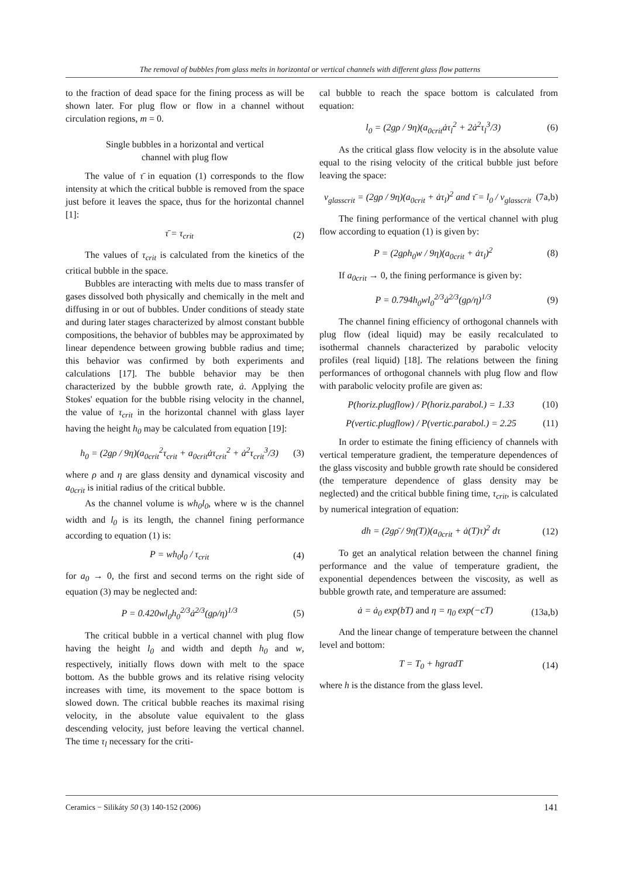The removal of bubbles from glass melts in horizontal or vertical channels with different glass flow patterns
to the fraction of dead space for the fining process as will be shown later. For plug flow or flow in a channel without circulation regions, m = 0.
Single bubbles in a horizontal and vertical
channel with plug flow
The value of τ̄ in equation (1) corresponds to the flow intensity at which the critical bubble is removed from the space just before it leaves the space, thus for the horizontal channel [1]:
τ̄ = τ<sub>crit</sub> (2)
The values of τ<sub>crit</sub> is calculated from the kinetics of the critical bubble in the space.
Bubbles are interacting with melts due to mass transfer of gases dissolved both physically and chemically in the melt and diffusing in or out of bubbles. Under conditions of steady state and during later stages characterized by almost constant bubble compositions, the behavior of bubbles may be approximated by linear dependence between growing bubble radius and time; this behavior was confirmed by both experiments and calculations [17]. The bubble behavior may be then characterized by the bubble growth rate, ȧ. Applying the Stokes' equation for the bubble rising velocity in the channel, the value of τ<sub>crit</sub> in the horizontal channel with glass layer having the height h<sub>0</sub> may be calculated from equation [19]:
h<sub>0</sub> = (2gρ / 9η)(a<sub>0crit</sub><sup>2</sup>τ<sub>crit</sub> + a<sub>0crit</sub>ȧτ<sub>crit</sub><sup>2</sup> + ȧ<sup>2</sup>τ<sub>crit</sub><sup>3</sup>/3) (3)
where ρ and η are glass density and dynamical viscosity and a<sub>0crit</sub> is initial radius of the critical bubble.
As the channel volume is wh<sub>0</sub>l<sub>0</sub>, where w is the channel width and l<sub>0</sub> is its length, the channel fining performance according to equation (1) is:
P = wh<sub>0</sub>l<sub>0</sub> / τ<sub>crit</sub> (4)
for a<sub>0</sub> → 0, the first and second terms on the right side of equation (3) may be neglected and:
P = 0.420wl<sub>0</sub>h<sub>0</sub><sup>2/3</sup>ȧ<sup>2/3</sup>(gρ/η)<sup>1/3</sup> (5)
The critical bubble in a vertical channel with plug flow having the height l<sub>0</sub> and width and depth h<sub>0</sub> and w, respectively, initially flows down with melt to the space bottom. As the bubble grows and its relative rising velocity increases with time, its movement to the space bottom is slowed down. The critical bubble reaches its maximal rising velocity, in the absolute value equivalent to the glass descending velocity, just before leaving the vertical channel. The time τ<sub>l</sub> necessary for the criti-
cal bubble to reach the space bottom is calculated from equation:
l<sub>0</sub> = (2gρ / 9η)(a<sub>0crit</sub>ȧτ<sub>l</sub><sup>2</sup> + 2ȧ<sup>2</sup>τ<sub>l</sub><sup>3</sup>/3) (6)
As the critical glass flow velocity is in the absolute value equal to the rising velocity of the critical bubble just before leaving the space:
v<sub>glasscrit</sub> = (2gρ / 9η)(a<sub>0crit</sub> + ȧτ<sub>l</sub>)<sup>2</sup> and τ̄ = l<sub>0</sub> / v<sub>glasscrit</sub> (7a,b)
The fining performance of the vertical channel with plug flow according to equation (1) is given by:
P = (2gρh<sub>0</sub>w / 9η)(a<sub>0crit</sub> + ȧτ<sub>l</sub>)<sup>2</sup> (8)
If a<sub>0crit</sub> → 0, the fining performance is given by:
P = 0.794h<sub>0</sub>wl<sub>0</sub><sup>2/3</sup>ȧ<sup>2/3</sup>(gρ/η)<sup>1/3</sup> (9)
The channel fining efficiency of orthogonal channels with plug flow (ideal liquid) may be easily recalculated to isothermal channels characterized by parabolic velocity profiles (real liquid) [18]. The relations between the fining performances of orthogonal channels with plug flow and flow with parabolic velocity profile are given as:
P(horiz.plugflow) / P(horiz.parabol.) = 1.33 (10)
P(vertic.plugflow) / P(vertic.parabol.) = 2.25 (11)
In order to estimate the fining efficiency of channels with vertical temperature gradient, the temperature dependences of the glass viscosity and bubble growth rate should be considered (the temperature dependence of glass density may be neglected) and the critical bubble fining time, τ<sub>crit</sub>, is calculated by numerical integration of equation:
dh = (2gρ̄ / 9η(T))(a<sub>0crit</sub> + ȧ(T)τ)<sup>2</sup> dτ (12)
To get an analytical relation between the channel fining performance and the value of temperature gradient, the exponential dependences between the viscosity, as well as bubble growth rate, and temperature are assumed:
ȧ = ȧ<sub>0</sub> exp(bT) and η = η<sub>0</sub> exp(−cT) (13a,b)
And the linear change of temperature between the channel level and bottom:
T = T<sub>0</sub> + hgradT (14)
where h is the distance from the glass level.
Ceramics − Silikáty 50 (3) 140-152 (2006) 141